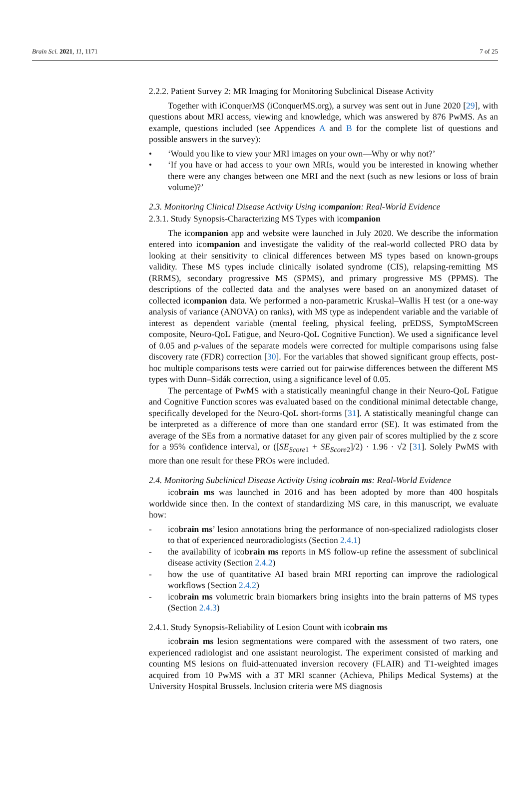Brain Sci. 2021, 11, 1171 7 of 25
2.2.2. Patient Survey 2: MR Imaging for Monitoring Subclinical Disease Activity
Together with iConquerMS (iConquerMS.org), a survey was sent out in June 2020 [29], with questions about MRI access, viewing and knowledge, which was answered by 876 PwMS. As an example, questions included (see Appendices A and B for the complete list of questions and possible answers in the survey):
• ‘Would you like to view your MRI images on your own—Why or why not?’
• ‘If you have or had access to your own MRIs, would you be interested in knowing whether there were any changes between one MRI and the next (such as new lesions or loss of brain volume)?’
2.3. Monitoring Clinical Disease Activity Using icompanion: Real-World Evidence
2.3.1. Study Synopsis-Characterizing MS Types with icompanion
The icompanion app and website were launched in July 2020. We describe the information entered into icompanion and investigate the validity of the real-world collected PRO data by looking at their sensitivity to clinical differences between MS types based on known-groups validity. These MS types include clinically isolated syndrome (CIS), relapsing-remitting MS (RRMS), secondary progressive MS (SPMS), and primary progressive MS (PPMS). The descriptions of the collected data and the analyses were based on an anonymized dataset of collected icompanion data. We performed a non-parametric Kruskal–Wallis H test (or a one-way analysis of variance (ANOVA) on ranks), with MS type as independent variable and the variable of interest as dependent variable (mental feeling, physical feeling, prEDSS, SymptoMScreen composite, Neuro-QoL Fatigue, and Neuro-QoL Cognitive Function). We used a significance level of 0.05 and p-values of the separate models were corrected for multiple comparisons using false discovery rate (FDR) correction [30]. For the variables that showed significant group effects, post-hoc multiple comparisons tests were carried out for pairwise differences between the different MS types with Dunn–Sidák correction, using a significance level of 0.05.
The percentage of PwMS with a statistically meaningful change in their Neuro-QoL Fatigue and Cognitive Function scores was evaluated based on the conditional minimal detectable change, specifically developed for the Neuro-QoL short-forms [31]. A statistically meaningful change can be interpreted as a difference of more than one standard error (SE). It was estimated from the average of the SEs from a normative dataset for any given pair of scores multiplied by the z score for a 95% confidence interval, or ([SE<sub>Score1</sub> + SE<sub>Score2</sub>]/2) · 1.96 · √2 [31]. Solely PwMS with more than one result for these PROs were included.
2.4. Monitoring Subclinical Disease Activity Using icobrain ms: Real-World Evidence
icobrain ms was launched in 2016 and has been adopted by more than 400 hospitals worldwide since then. In the context of standardizing MS care, in this manuscript, we evaluate how:
- icobrain ms’ lesion annotations bring the performance of non-specialized radiologists closer to that of experienced neuroradiologists (Section 2.4.1)
- the availability of icobrain ms reports in MS follow-up refine the assessment of subclinical disease activity (Section 2.4.2)
- how the use of quantitative AI based brain MRI reporting can improve the radiological workflows (Section 2.4.2)
- icobrain ms volumetric brain biomarkers bring insights into the brain patterns of MS types (Section 2.4.3)
2.4.1. Study Synopsis-Reliability of Lesion Count with icobrain ms
icobrain ms lesion segmentations were compared with the assessment of two raters, one experienced radiologist and one assistant neurologist. The experiment consisted of marking and counting MS lesions on fluid-attenuated inversion recovery (FLAIR) and T1-weighted images acquired from 10 PwMS with a 3T MRI scanner (Achieva, Philips Medical Systems) at the University Hospital Brussels. Inclusion criteria were MS diagnosis